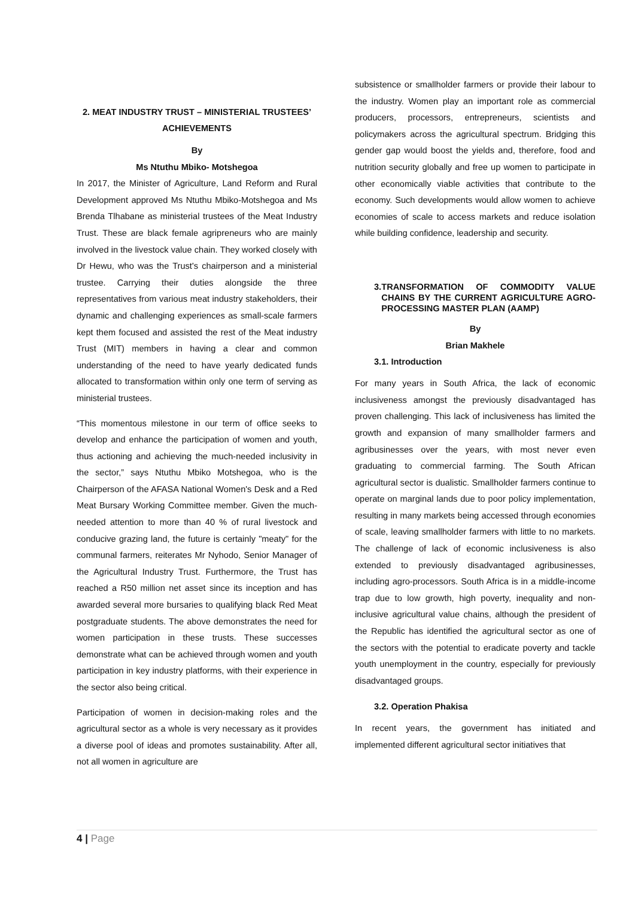2. MEAT INDUSTRY TRUST – MINISTERIAL TRUSTEES’ ACHIEVEMENTS
By
Ms Ntuthu Mbiko- Motshegoa
In 2017, the Minister of Agriculture, Land Reform and Rural Development approved Ms Ntuthu Mbiko-Motshegoa and Ms Brenda Tlhabane as ministerial trustees of the Meat Industry Trust. These are black female agripreneurs who are mainly involved in the livestock value chain. They worked closely with Dr Hewu, who was the Trust's chairperson and a ministerial trustee. Carrying their duties alongside the three representatives from various meat industry stakeholders, their dynamic and challenging experiences as small-scale farmers kept them focused and assisted the rest of the Meat industry Trust (MIT) members in having a clear and common understanding of the need to have yearly dedicated funds allocated to transformation within only one term of serving as ministerial trustees.
“This momentous milestone in our term of office seeks to develop and enhance the participation of women and youth, thus actioning and achieving the much-needed inclusivity in the sector,” says Ntuthu Mbiko Motshegoa, who is the Chairperson of the AFASA National Women's Desk and a Red Meat Bursary Working Committee member. Given the much-needed attention to more than 40 % of rural livestock and conducive grazing land, the future is certainly "meaty" for the communal farmers, reiterates Mr Nyhodo, Senior Manager of the Agricultural Industry Trust. Furthermore, the Trust has reached a R50 million net asset since its inception and has awarded several more bursaries to qualifying black Red Meat postgraduate students. The above demonstrates the need for women participation in these trusts. These successes demonstrate what can be achieved through women and youth participation in key industry platforms, with their experience in the sector also being critical.
Participation of women in decision-making roles and the agricultural sector as a whole is very necessary as it provides a diverse pool of ideas and promotes sustainability. After all, not all women in agriculture are
subsistence or smallholder farmers or provide their labour to the industry. Women play an important role as commercial producers, processors, entrepreneurs, scientists and policymakers across the agricultural spectrum. Bridging this gender gap would boost the yields and, therefore, food and nutrition security globally and free up women to participate in other economically viable activities that contribute to the economy. Such developments would allow women to achieve economies of scale to access markets and reduce isolation while building confidence, leadership and security.
3. TRANSFORMATION OF COMMODITY VALUE CHAINS BY THE CURRENT AGRICULTURE AGRO-PROCESSING MASTER PLAN (AAMP)
By
Brian Makhele
3.1. Introduction
For many years in South Africa, the lack of economic inclusiveness amongst the previously disadvantaged has proven challenging. This lack of inclusiveness has limited the growth and expansion of many smallholder farmers and agribusinesses over the years, with most never even graduating to commercial farming. The South African agricultural sector is dualistic. Smallholder farmers continue to operate on marginal lands due to poor policy implementation, resulting in many markets being accessed through economies of scale, leaving smallholder farmers with little to no markets. The challenge of lack of economic inclusiveness is also extended to previously disadvantaged agribusinesses, including agro-processors. South Africa is in a middle-income trap due to low growth, high poverty, inequality and non-inclusive agricultural value chains, although the president of the Republic has identified the agricultural sector as one of the sectors with the potential to eradicate poverty and tackle youth unemployment in the country, especially for previously disadvantaged groups.
3.2. Operation Phakisa
In recent years, the government has initiated and implemented different agricultural sector initiatives that
4 | Page